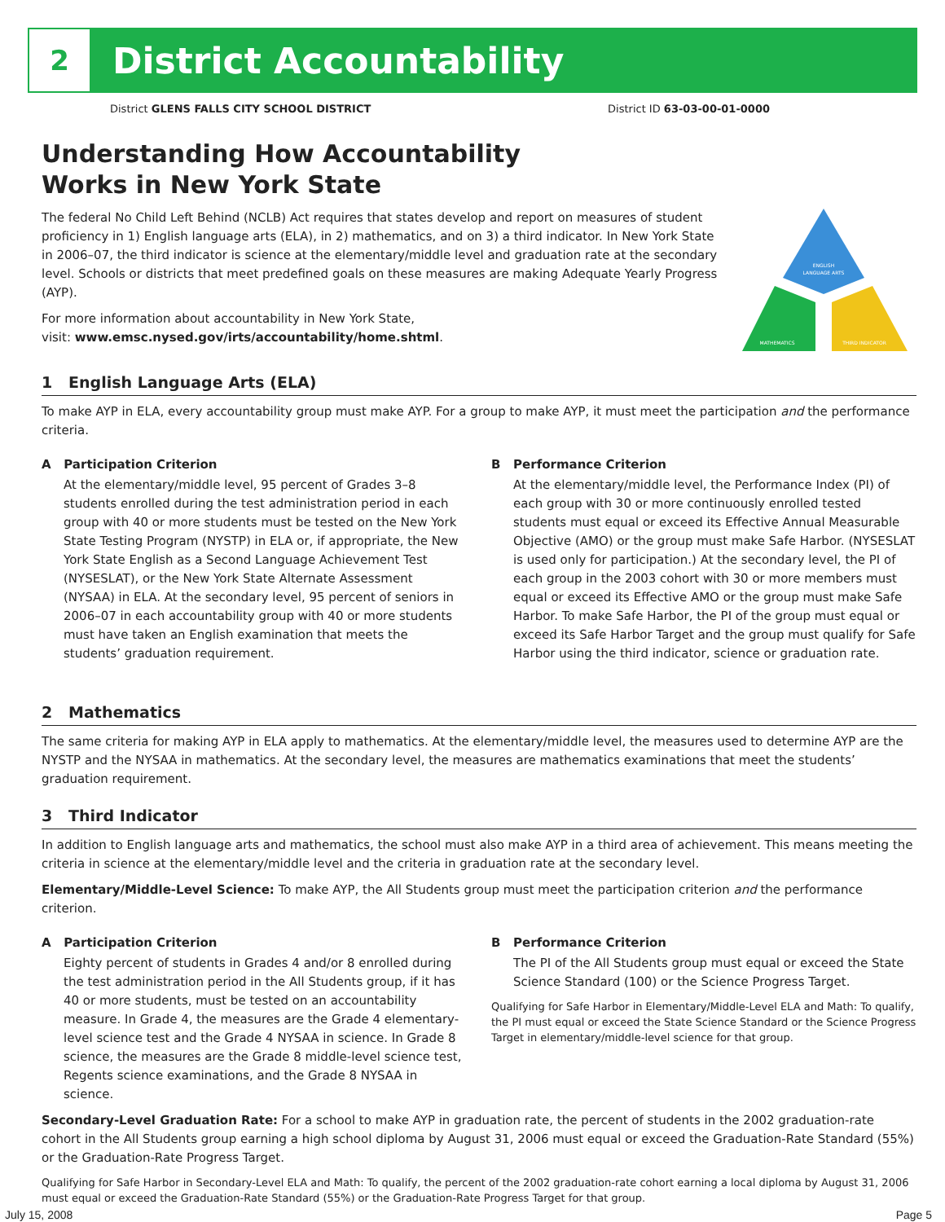2
District Accountability
District GLENS FALLS CITY SCHOOL DISTRICT District ID 63-03-00-01-0000
Understanding How Accountability
Works in New York State
The federal No Child Left Behind (NCLB) Act requires that states develop and report on measures of student proficiency in 1) English language arts (ELA), in 2) mathematics, and on 3) a third indicator. In New York State in 2006–07, the third indicator is science at the elementary/middle level and graduation rate at the secondary level. Schools or districts that meet predefined goals on these measures are making Adequate Yearly Progress (AYP).
For more information about accountability in New York State,
visit: www.emsc.nysed.gov/irts/accountability/home.shtml.
ENGLISH
LANGUAGE ARTS
MATHEMATICS
THIRD INDICATOR
1 English Language Arts (ELA)
To make AYP in ELA, every accountability group must make AYP. For a group to make AYP, it must meet the participation and the performance criteria.
A Participation Criterion
At the elementary/middle level, 95 percent of Grades 3–8 students enrolled during the test administration period in each group with 40 or more students must be tested on the New York State Testing Program (NYSTP) in ELA or, if appropriate, the New York State English as a Second Language Achievement Test (NYSESLAT), or the New York State Alternate Assessment (NYSAA) in ELA. At the secondary level, 95 percent of seniors in 2006–07 in each accountability group with 40 or more students must have taken an English examination that meets the students’ graduation requirement.
B Performance Criterion
At the elementary/middle level, the Performance Index (PI) of each group with 30 or more continuously enrolled tested students must equal or exceed its Effective Annual Measurable Objective (AMO) or the group must make Safe Harbor. (NYSESLAT is used only for participation.) At the secondary level, the PI of each group in the 2003 cohort with 30 or more members must equal or exceed its Effective AMO or the group must make Safe Harbor. To make Safe Harbor, the PI of the group must equal or exceed its Safe Harbor Target and the group must qualify for Safe Harbor using the third indicator, science or graduation rate.
2 Mathematics
The same criteria for making AYP in ELA apply to mathematics. At the elementary/middle level, the measures used to determine AYP are the NYSTP and the NYSAA in mathematics. At the secondary level, the measures are mathematics examinations that meet the students’ graduation requirement.
3 Third Indicator
In addition to English language arts and mathematics, the school must also make AYP in a third area of achievement. This means meeting the criteria in science at the elementary/middle level and the criteria in graduation rate at the secondary level.
Elementary/Middle-Level Science: To make AYP, the All Students group must meet the participation criterion and the performance criterion.
A Participation Criterion
Eighty percent of students in Grades 4 and/or 8 enrolled during the test administration period in the All Students group, if it has 40 or more students, must be tested on an accountability measure. In Grade 4, the measures are the Grade 4 elementary-level science test and the Grade 4 NYSAA in science. In Grade 8 science, the measures are the Grade 8 middle-level science test, Regents science examinations, and the Grade 8 NYSAA in science.
B Performance Criterion
The PI of the All Students group must equal or exceed the State Science Standard (100) or the Science Progress Target.
Qualifying for Safe Harbor in Elementary/Middle-Level ELA and Math: To qualify, the PI must equal or exceed the State Science Standard or the Science Progress Target in elementary/middle-level science for that group.
Secondary-Level Graduation Rate: For a school to make AYP in graduation rate, the percent of students in the 2002 graduation-rate cohort in the All Students group earning a high school diploma by August 31, 2006 must equal or exceed the Graduation-Rate Standard (55%) or the Graduation-Rate Progress Target.
Qualifying for Safe Harbor in Secondary-Level ELA and Math: To qualify, the percent of the 2002 graduation-rate cohort earning a local diploma by August 31, 2006 must equal or exceed the Graduation-Rate Standard (55%) or the Graduation-Rate Progress Target for that group.
July 15, 2008 Page 5